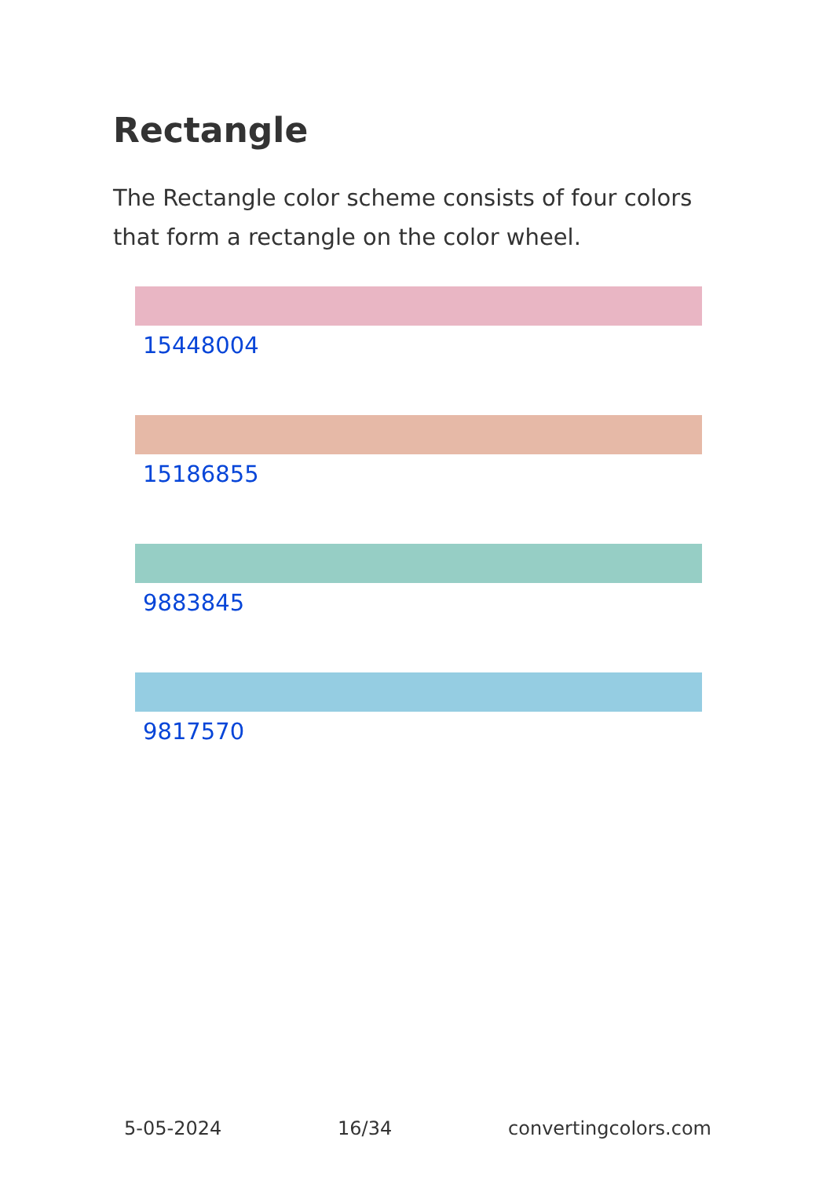Rectangle
The Rectangle color scheme consists of four colors that form a rectangle on the color wheel.
15448004
15186855
9883845
9817570
5-05-2024 16/34 convertingcolors.com